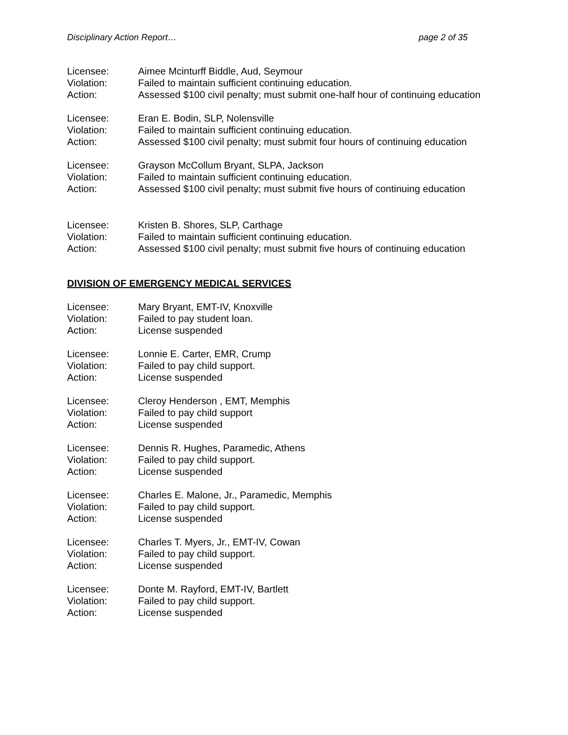Disciplinary Action Report… page 2 of 35
Licensee: Aimee Mcinturff Biddle, Aud, Seymour
Violation: Failed to maintain sufficient continuing education.
Action: Assessed $100 civil penalty; must submit one-half hour of continuing education
Licensee: Eran E. Bodin, SLP, Nolensville
Violation: Failed to maintain sufficient continuing education.
Action: Assessed $100 civil penalty; must submit four hours of continuing education
Licensee: Grayson McCollum Bryant, SLPA, Jackson
Violation: Failed to maintain sufficient continuing education.
Action: Assessed $100 civil penalty; must submit five hours of continuing education
Licensee: Kristen B. Shores, SLP, Carthage
Violation: Failed to maintain sufficient continuing education.
Action: Assessed $100 civil penalty; must submit five hours of continuing education
DIVISION OF EMERGENCY MEDICAL SERVICES
Licensee: Mary Bryant, EMT-IV, Knoxville
Violation: Failed to pay student loan.
Action: License suspended
Licensee: Lonnie E. Carter, EMR, Crump
Violation: Failed to pay child support.
Action: License suspended
Licensee: Cleroy Henderson , EMT, Memphis
Violation: Failed to pay child support
Action: License suspended
Licensee: Dennis R. Hughes, Paramedic, Athens
Violation: Failed to pay child support.
Action: License suspended
Licensee: Charles E. Malone, Jr., Paramedic, Memphis
Violation: Failed to pay child support.
Action: License suspended
Licensee: Charles T. Myers, Jr., EMT-IV, Cowan
Violation: Failed to pay child support.
Action: License suspended
Licensee: Donte M. Rayford, EMT-IV, Bartlett
Violation: Failed to pay child support.
Action: License suspended